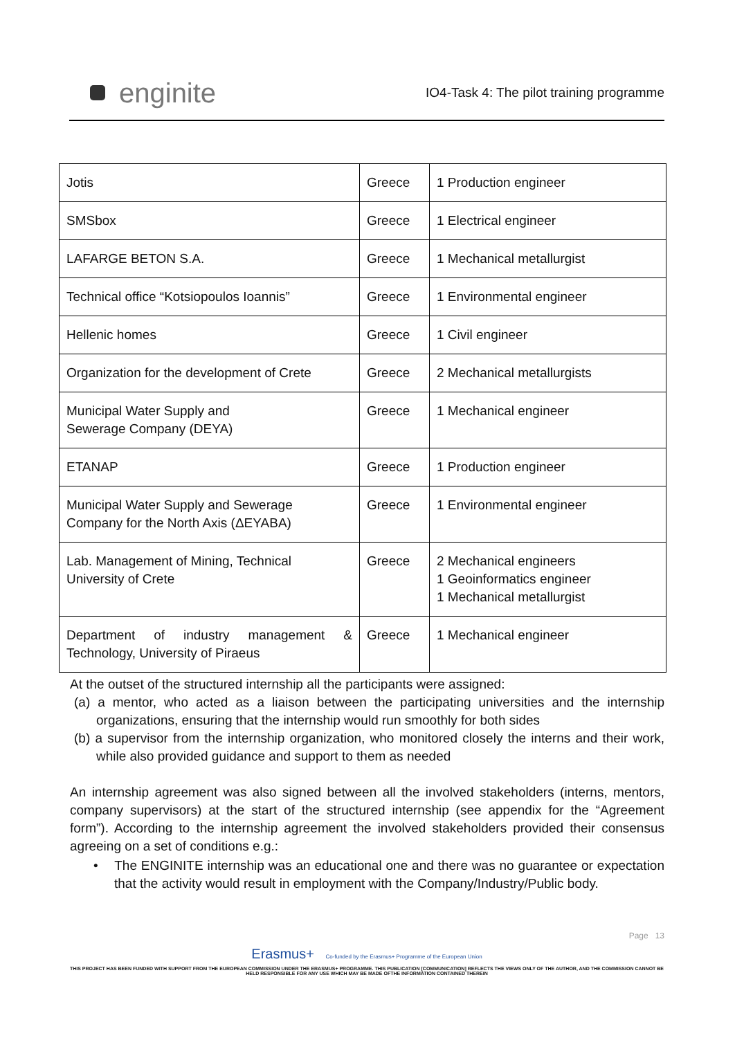enginite
IO4-Task 4: The pilot training programme
| Jotis | Greece | 1 Production engineer |
| SMSbox | Greece | 1 Electrical engineer |
| LAFARGE BETON S.A. | Greece | 1 Mechanical metallurgist |
| Technical office “Kotsiopoulos Ioannis” | Greece | 1 Environmental engineer |
| Hellenic homes | Greece | 1 Civil engineer |
| Organization for the development of Crete | Greece | 2 Mechanical metallurgists |
| Municipal Water Supply and Sewerage Company (DEYA) | Greece | 1 Mechanical engineer |
| ETANAP | Greece | 1 Production engineer |
| Municipal Water Supply and Sewerage Company for the North Axis (ΔΕΥΑΒΑ) | Greece | 1 Environmental engineer |
| Lab. Management of Mining, Technical University of Crete | Greece | 2 Mechanical engineers 1 Geoinformatics engineer 1 Mechanical metallurgist |
| Department of industry management & Technology, University of Piraeus | Greece | 1 Mechanical engineer |
At the outset of the structured internship all the participants were assigned:
(a) a mentor, who acted as a liaison between the participating universities and the internship organizations, ensuring that the internship would run smoothly for both sides
(b) a supervisor from the internship organization, who monitored closely the interns and their work, while also provided guidance and support to them as needed
An internship agreement was also signed between all the involved stakeholders (interns, mentors, company supervisors) at the start of the structured internship (see appendix for the “Agreement form”). According to the internship agreement the involved stakeholders provided their consensus agreeing on a set of conditions e.g.:
• The ENGINITE internship was an educational one and there was no guarantee or expectation that the activity would result in employment with the Company/Industry/Public body.
Page 13
Erasmus+ Co-funded by the Erasmus+ Programme of the European Union
THIS PROJECT HAS BEEN FUNDED WITH SUPPORT FROM THE EUROPEAN COMMISSION UNDER THE ERASMUS+ PROGRAMME. THIS PUBLICATION [COMMUNICATION] REFLECTS THE VIEWS ONLY OF THE AUTHOR, AND THE COMMISSION CANNOT BE HELD RESPONSIBLE FOR ANY USE WHICH MAY BE MADE OFTHE INFORMATION CONTAINED THEREIN